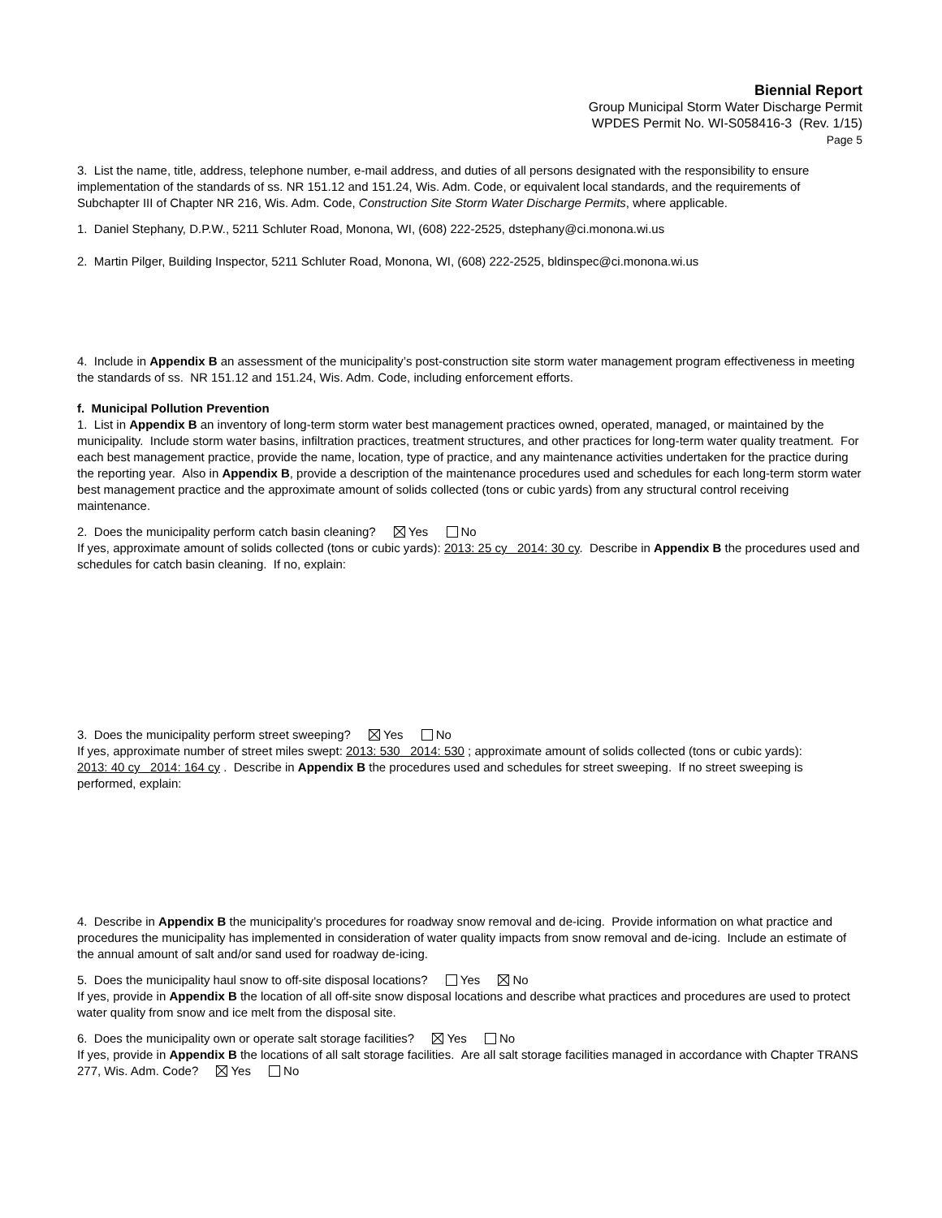Biennial Report
Group Municipal Storm Water Discharge Permit
WPDES Permit No. WI-S058416-3 (Rev. 1/15)
Page 5
3. List the name, title, address, telephone number, e-mail address, and duties of all persons designated with the responsibility to ensure implementation of the standards of ss. NR 151.12 and 151.24, Wis. Adm. Code, or equivalent local standards, and the requirements of Subchapter III of Chapter NR 216, Wis. Adm. Code, Construction Site Storm Water Discharge Permits, where applicable.
1. Daniel Stephany, D.P.W., 5211 Schluter Road, Monona, WI, (608) 222-2525, dstephany@ci.monona.wi.us
2. Martin Pilger, Building Inspector, 5211 Schluter Road, Monona, WI, (608) 222-2525, bldinspec@ci.monona.wi.us
4. Include in Appendix B an assessment of the municipality’s post-construction site storm water management program effectiveness in meeting the standards of ss. NR 151.12 and 151.24, Wis. Adm. Code, including enforcement efforts.
f. Municipal Pollution Prevention
1. List in Appendix B an inventory of long-term storm water best management practices owned, operated, managed, or maintained by the municipality. Include storm water basins, infiltration practices, treatment structures, and other practices for long-term water quality treatment. For each best management practice, provide the name, location, type of practice, and any maintenance activities undertaken for the practice during the reporting year. Also in Appendix B, provide a description of the maintenance procedures used and schedules for each long-term storm water best management practice and the approximate amount of solids collected (tons or cubic yards) from any structural control receiving maintenance.
2. Does the municipality perform catch basin cleaning? Yes No
If yes, approximate amount of solids collected (tons or cubic yards): 2013: 25 cy 2014: 30 cy. Describe in Appendix B the procedures used and schedules for catch basin cleaning. If no, explain:
3. Does the municipality perform street sweeping? Yes No
If yes, approximate number of street miles swept: 2013: 530 2014: 530 ; approximate amount of solids collected (tons or cubic yards):
2013: 40 cy 2014: 164 cy . Describe in Appendix B the procedures used and schedules for street sweeping. If no street sweeping is performed, explain:
4. Describe in Appendix B the municipality’s procedures for roadway snow removal and de-icing. Provide information on what practice and procedures the municipality has implemented in consideration of water quality impacts from snow removal and de-icing. Include an estimate of the annual amount of salt and/or sand used for roadway de-icing.
5. Does the municipality haul snow to off-site disposal locations? Yes No
If yes, provide in Appendix B the location of all off-site snow disposal locations and describe what practices and procedures are used to protect water quality from snow and ice melt from the disposal site.
6. Does the municipality own or operate salt storage facilities? Yes No
If yes, provide in Appendix B the locations of all salt storage facilities. Are all salt storage facilities managed in accordance with Chapter TRANS 277, Wis. Adm. Code? Yes No